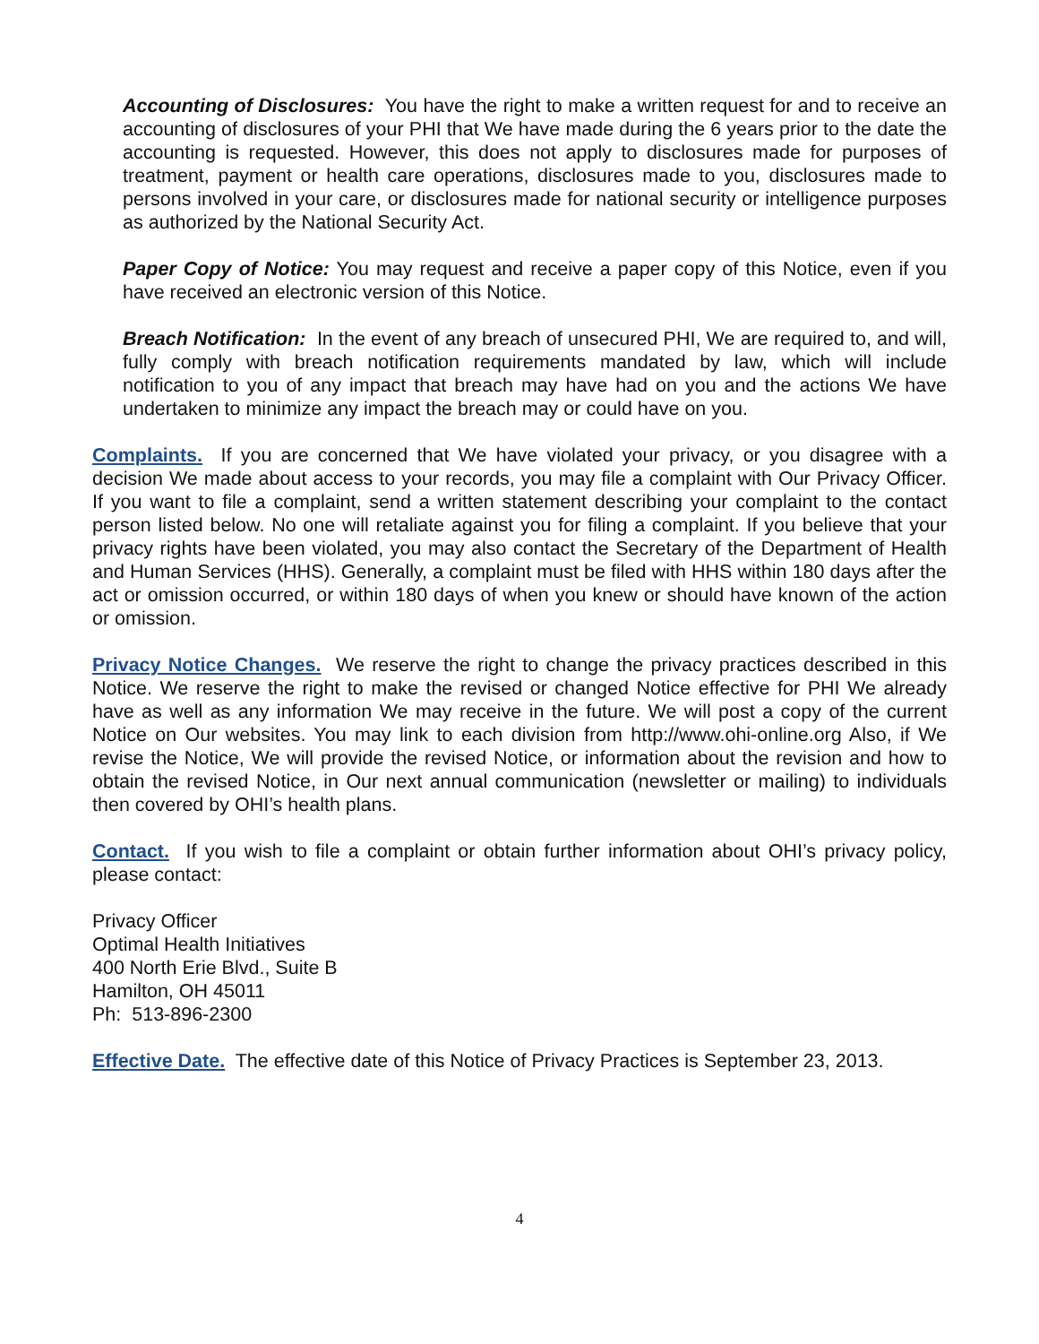Accounting of Disclosures: You have the right to make a written request for and to receive an accounting of disclosures of your PHI that We have made during the 6 years prior to the date the accounting is requested. However, this does not apply to disclosures made for purposes of treatment, payment or health care operations, disclosures made to you, disclosures made to persons involved in your care, or disclosures made for national security or intelligence purposes as authorized by the National Security Act.
Paper Copy of Notice: You may request and receive a paper copy of this Notice, even if you have received an electronic version of this Notice.
Breach Notification: In the event of any breach of unsecured PHI, We are required to, and will, fully comply with breach notification requirements mandated by law, which will include notification to you of any impact that breach may have had on you and the actions We have undertaken to minimize any impact the breach may or could have on you.
Complaints. If you are concerned that We have violated your privacy, or you disagree with a decision We made about access to your records, you may file a complaint with Our Privacy Officer. If you want to file a complaint, send a written statement describing your complaint to the contact person listed below. No one will retaliate against you for filing a complaint. If you believe that your privacy rights have been violated, you may also contact the Secretary of the Department of Health and Human Services (HHS). Generally, a complaint must be filed with HHS within 180 days after the act or omission occurred, or within 180 days of when you knew or should have known of the action or omission.
Privacy Notice Changes. We reserve the right to change the privacy practices described in this Notice. We reserve the right to make the revised or changed Notice effective for PHI We already have as well as any information We may receive in the future. We will post a copy of the current Notice on Our websites. You may link to each division from http://www.ohi-online.org Also, if We revise the Notice, We will provide the revised Notice, or information about the revision and how to obtain the revised Notice, in Our next annual communication (newsletter or mailing) to individuals then covered by OHI’s health plans.
Contact. If you wish to file a complaint or obtain further information about OHI’s privacy policy, please contact:
Privacy Officer
Optimal Health Initiatives
400 North Erie Blvd., Suite B
Hamilton, OH 45011
Ph: 513-896-2300
Effective Date. The effective date of this Notice of Privacy Practices is September 23, 2013.
4